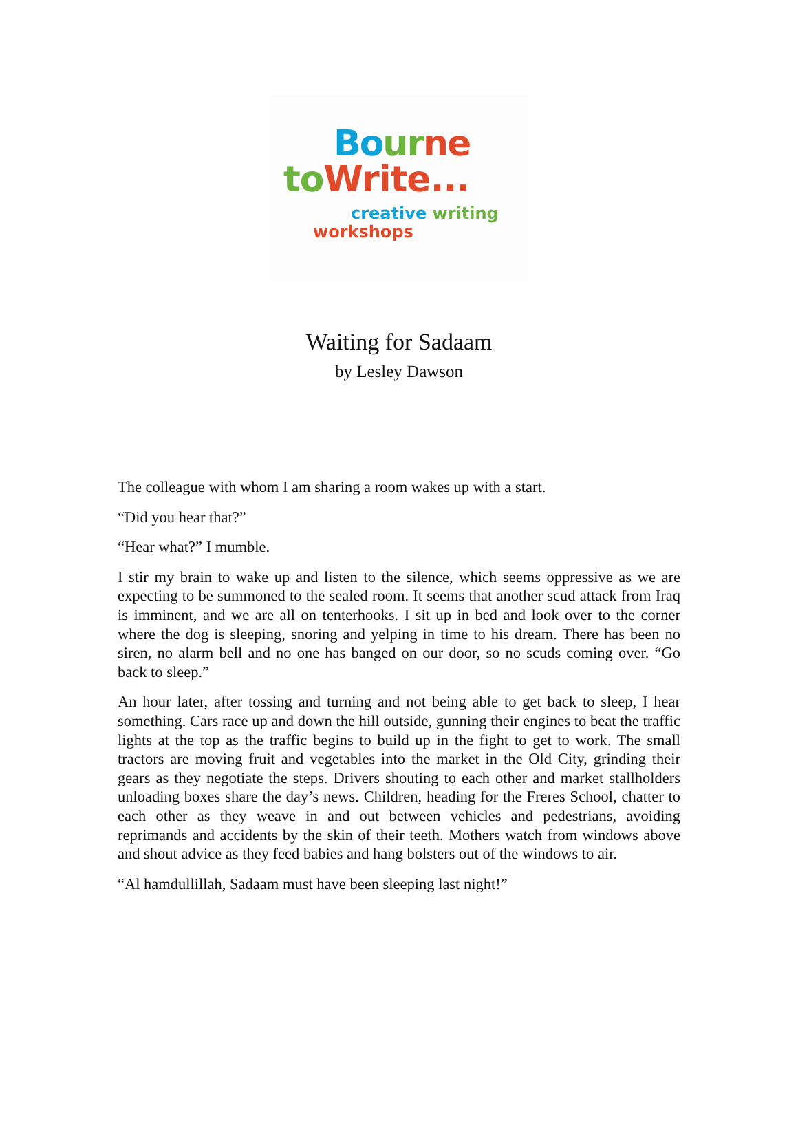Bo ur ne
to Write...
creative writing
workshops
Waiting for Sadaam
by Lesley Dawson
The colleague with whom I am sharing a room wakes up with a start.
“Did you hear that?”
“Hear what?” I mumble.
I stir my brain to wake up and listen to the silence, which seems oppressive as we are expecting to be summoned to the sealed room. It seems that another scud attack from Iraq is imminent, and we are all on tenterhooks. I sit up in bed and look over to the corner where the dog is sleeping, snoring and yelping in time to his dream. There has been no siren, no alarm bell and no one has banged on our door, so no scuds coming over. “Go back to sleep.”
An hour later, after tossing and turning and not being able to get back to sleep, I hear something. Cars race up and down the hill outside, gunning their engines to beat the traffic lights at the top as the traffic begins to build up in the fight to get to work. The small tractors are moving fruit and vegetables into the market in the Old City, grinding their gears as they negotiate the steps. Drivers shouting to each other and market stallholders unloading boxes share the day’s news. Children, heading for the Freres School, chatter to each other as they weave in and out between vehicles and pedestrians, avoiding reprimands and accidents by the skin of their teeth. Mothers watch from windows above and shout advice as they feed babies and hang bolsters out of the windows to air.
“Al hamdullillah, Sadaam must have been sleeping last night!”